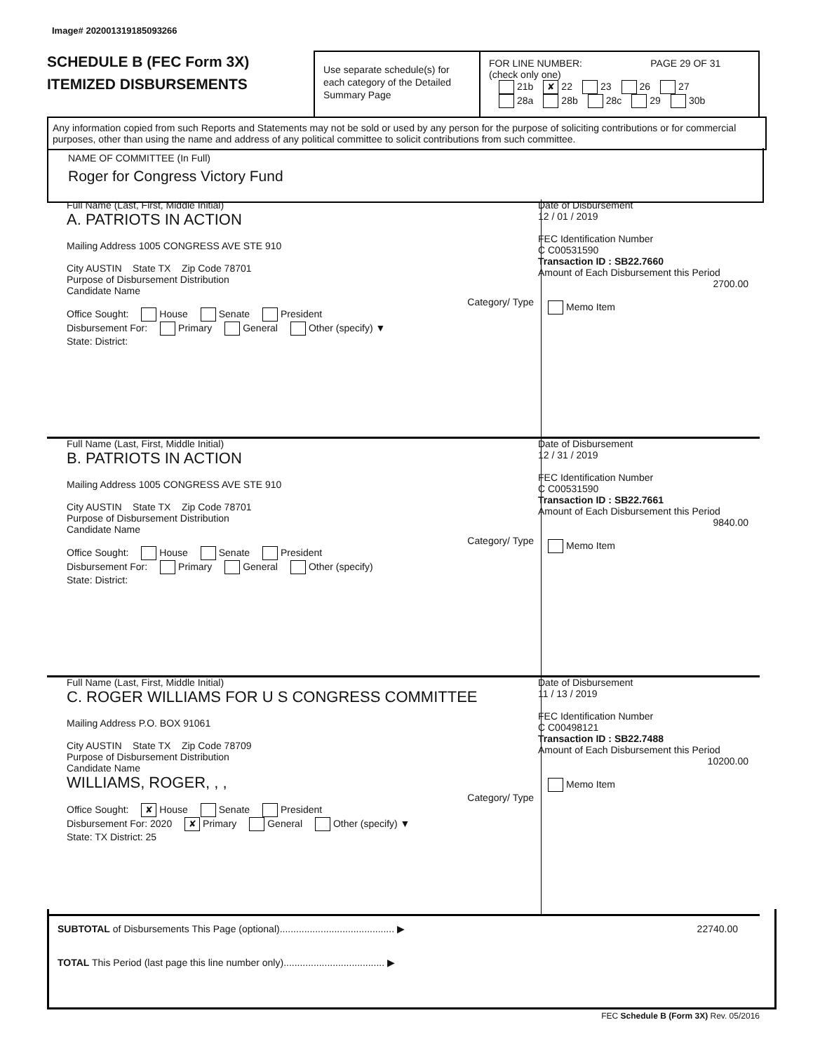Image# 202001319185093266
SCHEDULE B (FEC Form 3X)
ITEMIZED DISBURSEMENTS
Use separate schedule(s) for each category of the Detailed Summary Page
FOR LINE NUMBER: PAGE 29 OF 31
(check only one)
21b ✘ 22 23 26 27
28a 28b 28c 29 30b
Any information copied from such Reports and Statements may not be sold or used by any person for the purpose of soliciting contributions or for commercial purposes, other than using the name and address of any political committee to solicit contributions from such committee.
NAME OF COMMITTEE (In Full)
Roger for Congress Victory Fund
Full Name (Last, First, Middle Initial)
A. PATRIOTS IN ACTION
Mailing Address 1005 CONGRESS AVE STE 910
City AUSTIN State TX Zip Code 78701
Purpose of Disbursement Distribution
Candidate Name
Category/ Type
Office Sought: House Senate President
Disbursement For: Primary General Other (specify) ▼
State: District:
Date of Disbursement
12 / 01 / 2019
FEC Identification Number
C C00531590
Transaction ID : SB22.7660
Amount of Each Disbursement this Period
2700.00
Memo Item
Full Name (Last, First, Middle Initial)
B. PATRIOTS IN ACTION
Mailing Address 1005 CONGRESS AVE STE 910
City AUSTIN State TX Zip Code 78701
Purpose of Disbursement Distribution
Candidate Name
Category/ Type
Office Sought: House Senate President
Disbursement For: Primary General Other (specify)
State: District:
Date of Disbursement
12 / 31 / 2019
FEC Identification Number
C C00531590
Transaction ID : SB22.7661
Amount of Each Disbursement this Period
9840.00
Memo Item
Full Name (Last, First, Middle Initial)
C. ROGER WILLIAMS FOR U S CONGRESS COMMITTEE
Mailing Address P.O. BOX 91061
City AUSTIN State TX Zip Code 78709
Purpose of Disbursement Distribution
Candidate Name
WILLIAMS, ROGER, , ,
Category/ Type
Office Sought: ✘ House Senate President
Disbursement For: 2020 ✘ Primary General Other (specify) ▼
State: TX District: 25
Date of Disbursement
11 / 13 / 2019
FEC Identification Number
C C00498121
Transaction ID : SB22.7488
Amount of Each Disbursement this Period
10200.00
Memo Item
SUBTOTAL of Disbursements This Page (optional).......................................... ▶ 22740.00
TOTAL This Period (last page this line number only)..................................... ▶
FEC Schedule B (Form 3X) Rev. 05/2016